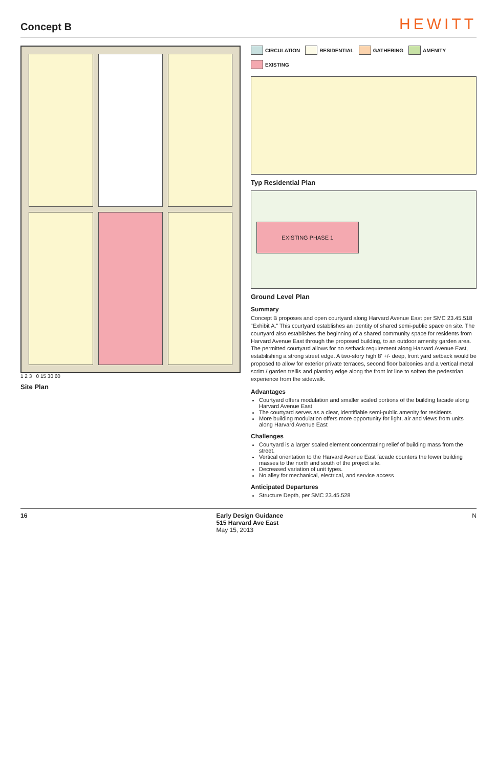Concept B
HEWITT
1 2 3 0 15 30 60
Site Plan
CIRCULATION RESIDENTIAL GATHERING AMENITY EXISTING
Typ Residential Plan
EXISTING PHASE 1
Ground Level Plan
Summary
Concept B proposes and open courtyard along Harvard Avenue East per SMC 23.45.518 “Exhibit A.” This courtyard establishes an identity of shared semi-public space on site. The courtyard also establishes the beginning of a shared community space for residents from Harvard Avenue East through the proposed building, to an outdoor amenity garden area. The permitted courtyard allows for no setback requirement along Harvard Avenue East, estabilishing a strong street edge. A two-story high 8’ +/- deep, front yard setback would be proposed to allow for exterior private terraces, second floor balconies and a vertical metal scrim / garden trellis and planting edge along the front lot line to soften the pedestrian experience from the sidewalk.
Advantages
Courtyard offers modulation and smaller scaled portions of the building facade along Harvard Avenue East
The courtyard serves as a clear, identifiable semi-public amenity for residents
More building modulation offers more opportunity for light, air and views from units along Harvard Avenue East
Challenges
Courtyard is a larger scaled element concentrating relief of building mass from the street.
Vertical orientation to the Harvard Avenue East facade counters the lower building masses to the north and south of the project site.
Decreased variation of unit types.
No alley for mechanical, electrical, and service access
Anticipated Departures
Structure Depth, per SMC 23.45.528
16 Early Design Guidance
515 Harvard Ave East
May 15, 2013
N